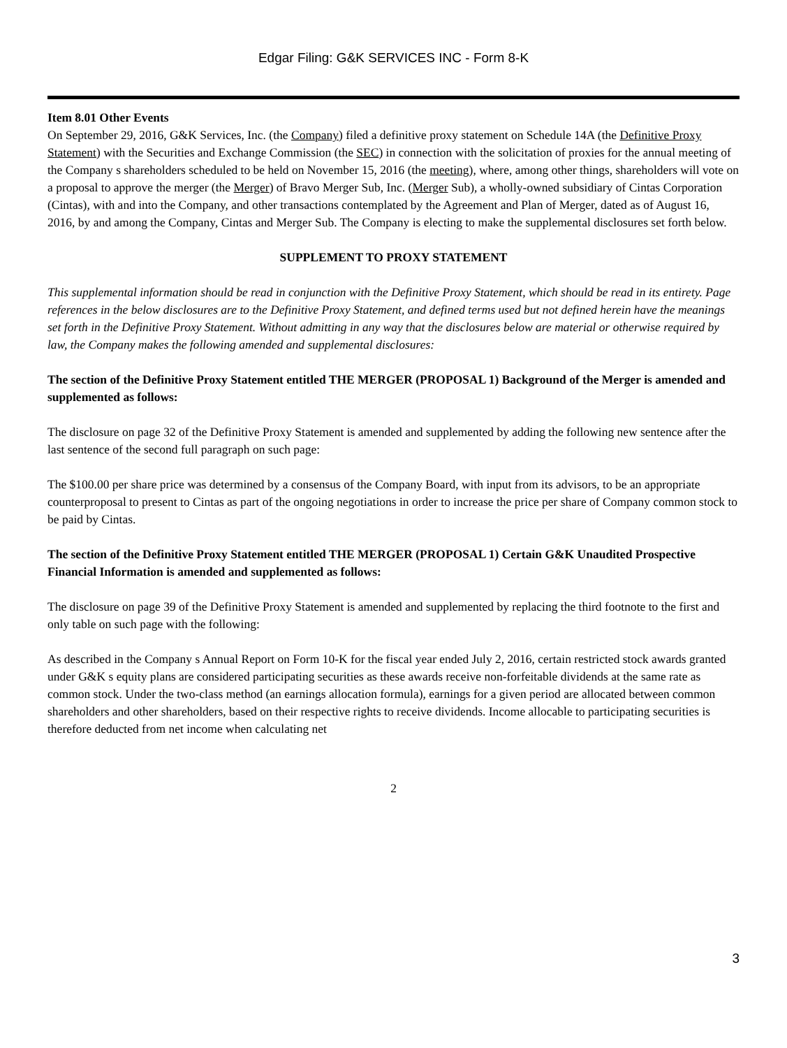Edgar Filing: G&K SERVICES INC - Form 8-K
Item 8.01 Other Events
On September 29, 2016, G&K Services, Inc. (the Company) filed a definitive proxy statement on Schedule 14A (the Definitive Proxy Statement) with the Securities and Exchange Commission (the SEC) in connection with the solicitation of proxies for the annual meeting of the Company s shareholders scheduled to be held on November 15, 2016 (the meeting), where, among other things, shareholders will vote on a proposal to approve the merger (the Merger) of Bravo Merger Sub, Inc. (Merger Sub), a wholly-owned subsidiary of Cintas Corporation (Cintas), with and into the Company, and other transactions contemplated by the Agreement and Plan of Merger, dated as of August 16, 2016, by and among the Company, Cintas and Merger Sub. The Company is electing to make the supplemental disclosures set forth below.
SUPPLEMENT TO PROXY STATEMENT
This supplemental information should be read in conjunction with the Definitive Proxy Statement, which should be read in its entirety. Page references in the below disclosures are to the Definitive Proxy Statement, and defined terms used but not defined herein have the meanings set forth in the Definitive Proxy Statement. Without admitting in any way that the disclosures below are material or otherwise required by law, the Company makes the following amended and supplemental disclosures:
The section of the Definitive Proxy Statement entitled THE MERGER (PROPOSAL 1) Background of the Merger is amended and supplemented as follows:
The disclosure on page 32 of the Definitive Proxy Statement is amended and supplemented by adding the following new sentence after the last sentence of the second full paragraph on such page:
The $100.00 per share price was determined by a consensus of the Company Board, with input from its advisors, to be an appropriate counterproposal to present to Cintas as part of the ongoing negotiations in order to increase the price per share of Company common stock to be paid by Cintas.
The section of the Definitive Proxy Statement entitled THE MERGER (PROPOSAL 1) Certain G&K Unaudited Prospective Financial Information is amended and supplemented as follows:
The disclosure on page 39 of the Definitive Proxy Statement is amended and supplemented by replacing the third footnote to the first and only table on such page with the following:
As described in the Company s Annual Report on Form 10-K for the fiscal year ended July 2, 2016, certain restricted stock awards granted under G&K s equity plans are considered participating securities as these awards receive non-forfeitable dividends at the same rate as common stock. Under the two-class method (an earnings allocation formula), earnings for a given period are allocated between common shareholders and other shareholders, based on their respective rights to receive dividends. Income allocable to participating securities is therefore deducted from net income when calculating net
2
3